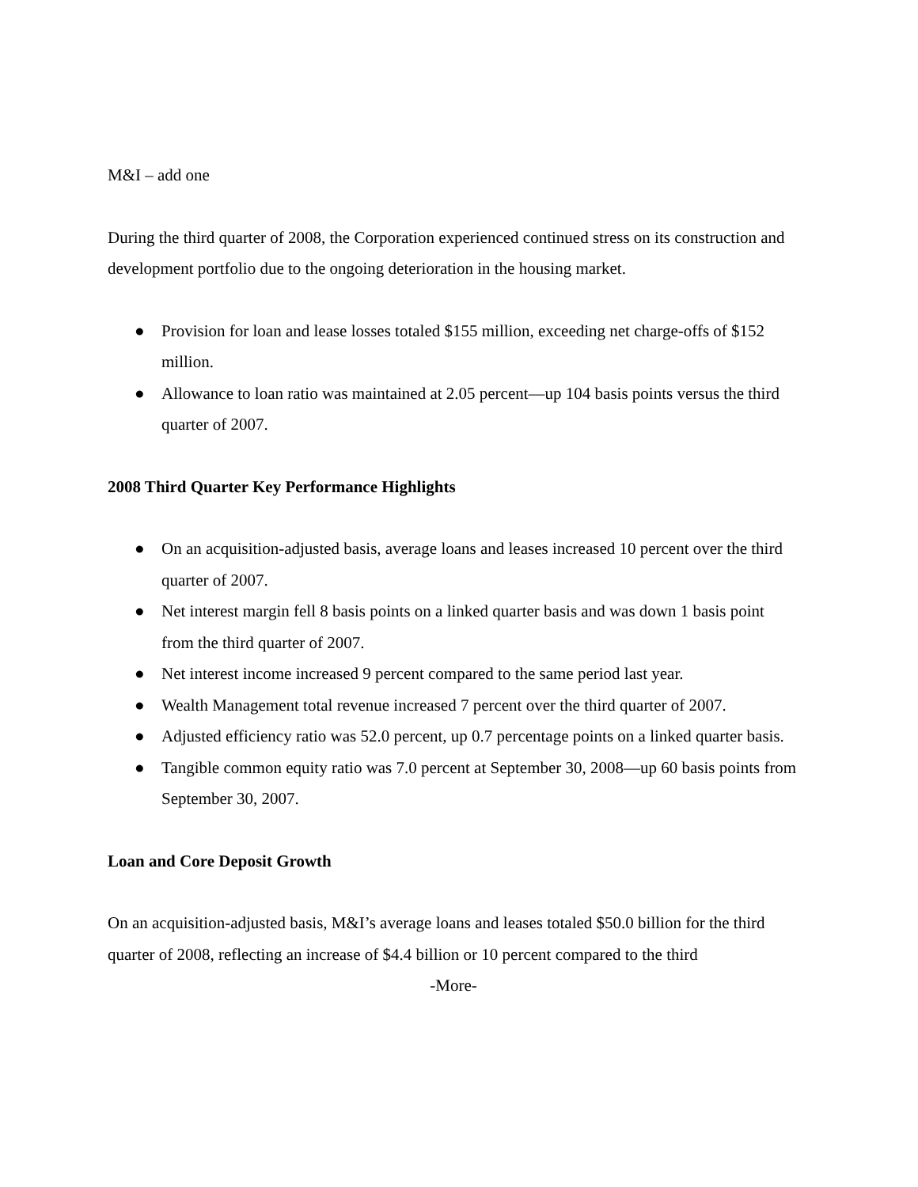M&I – add one
During the third quarter of 2008, the Corporation experienced continued stress on its construction and development portfolio due to the ongoing deterioration in the housing market.
● Provision for loan and lease losses totaled $155 million, exceeding net charge-offs of $152 million.
● Allowance to loan ratio was maintained at 2.05 percent—up 104 basis points versus the third quarter of 2007.
2008 Third Quarter Key Performance Highlights
● On an acquisition-adjusted basis, average loans and leases increased 10 percent over the third quarter of 2007.
● Net interest margin fell 8 basis points on a linked quarter basis and was down 1 basis point from the third quarter of 2007.
● Net interest income increased 9 percent compared to the same period last year.
● Wealth Management total revenue increased 7 percent over the third quarter of 2007.
● Adjusted efficiency ratio was 52.0 percent, up 0.7 percentage points on a linked quarter basis.
● Tangible common equity ratio was 7.0 percent at September 30, 2008—up 60 basis points from September 30, 2007.
Loan and Core Deposit Growth
On an acquisition-adjusted basis, M&I’s average loans and leases totaled $50.0 billion for the third quarter of 2008, reflecting an increase of $4.4 billion or 10 percent compared to the third
-More-